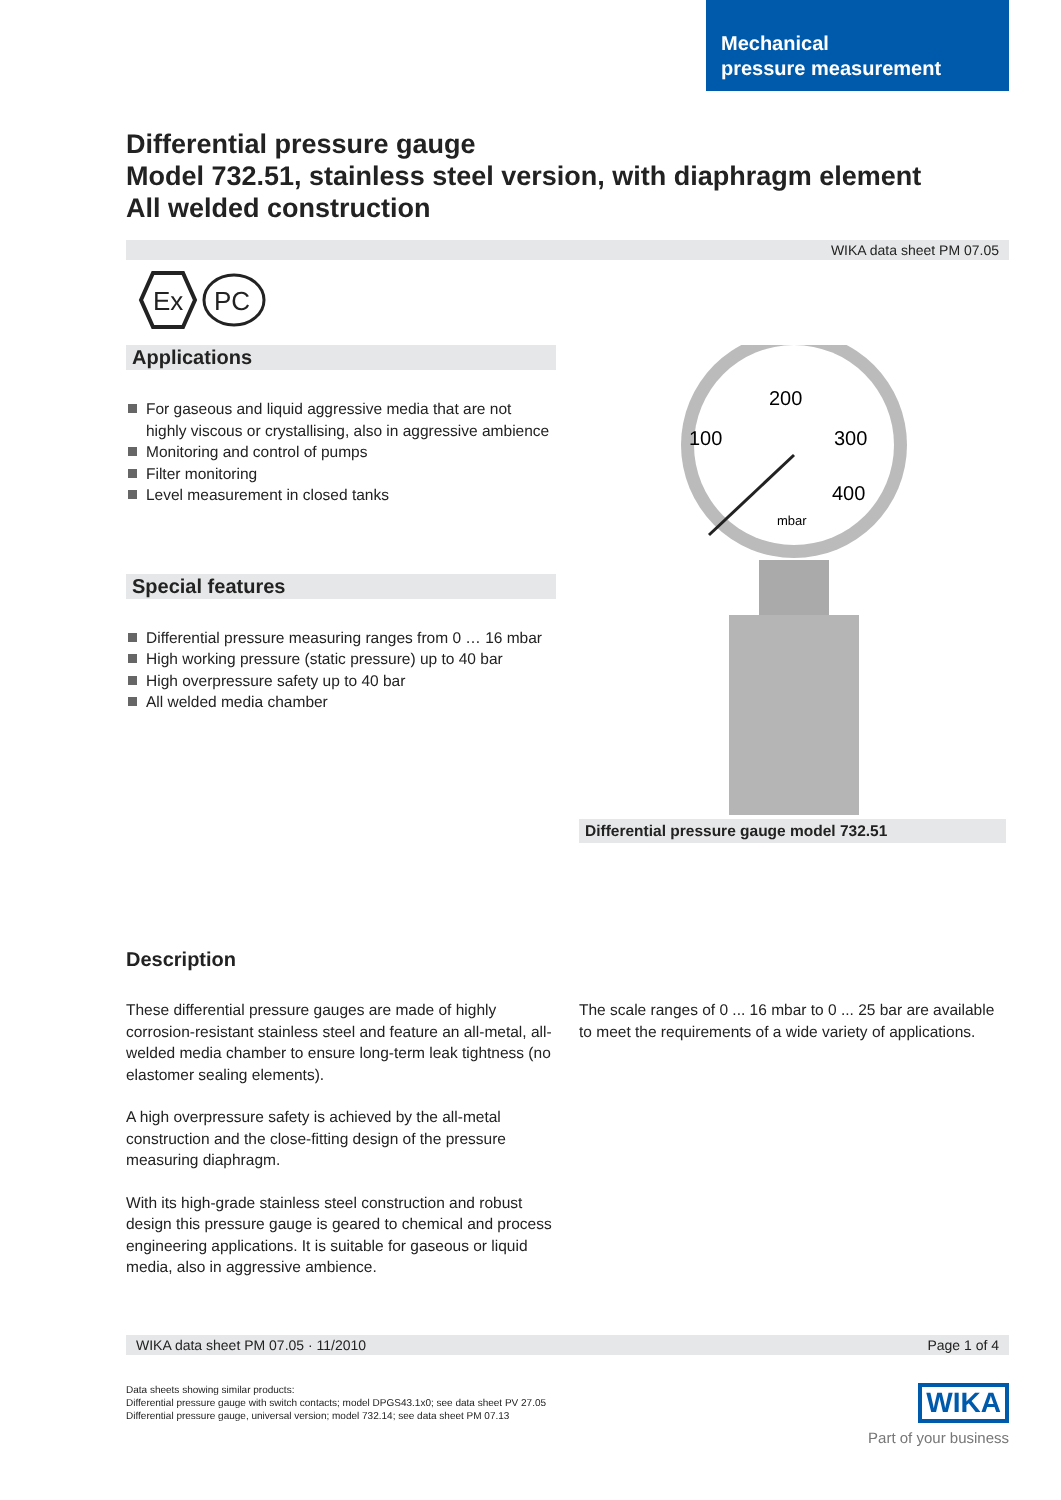Mechanical
pressure measurement
Differential pressure gauge
Model 732.51, stainless steel version, with diaphragm element
All welded construction
WIKA data sheet PM 07.05
Ex
PC
Applications
For gaseous and liquid aggressive media that are not highly viscous or crystallising, also in aggressive ambience
Monitoring and control of pumps
Filter monitoring
Level measurement in closed tanks
Special features
Differential pressure measuring ranges from 0 … 16 mbar
High working pressure (static pressure) up to 40 bar
High overpressure safety up to 40 bar
All welded media chamber
200
100
300
400
mbar
Differential pressure gauge model 732.51
Description
These differential pressure gauges are made of highly corrosion-resistant stainless steel and feature an all-metal, all-welded media chamber to ensure long-term leak tightness (no elastomer sealing elements).
A high overpressure safety is achieved by the all-metal construction and the close-fitting design of the pressure measuring diaphragm.
With its high-grade stainless steel construction and robust design this pressure gauge is geared to chemical and process engineering applications. It is suitable for gaseous or liquid media, also in aggressive ambience.
The scale ranges of 0 ... 16 mbar to 0 ... 25 bar are available to meet the requirements of a wide variety of applications.
WIKA data sheet PM 07.05 · 11/2010 Page 1 of 4
Data sheets showing similar products:
Differential pressure gauge with switch contacts; model DPGS43.1x0; see data sheet PV 27.05
Differential pressure gauge, universal version; model 732.14; see data sheet PM 07.13
WIKA
Part of your business